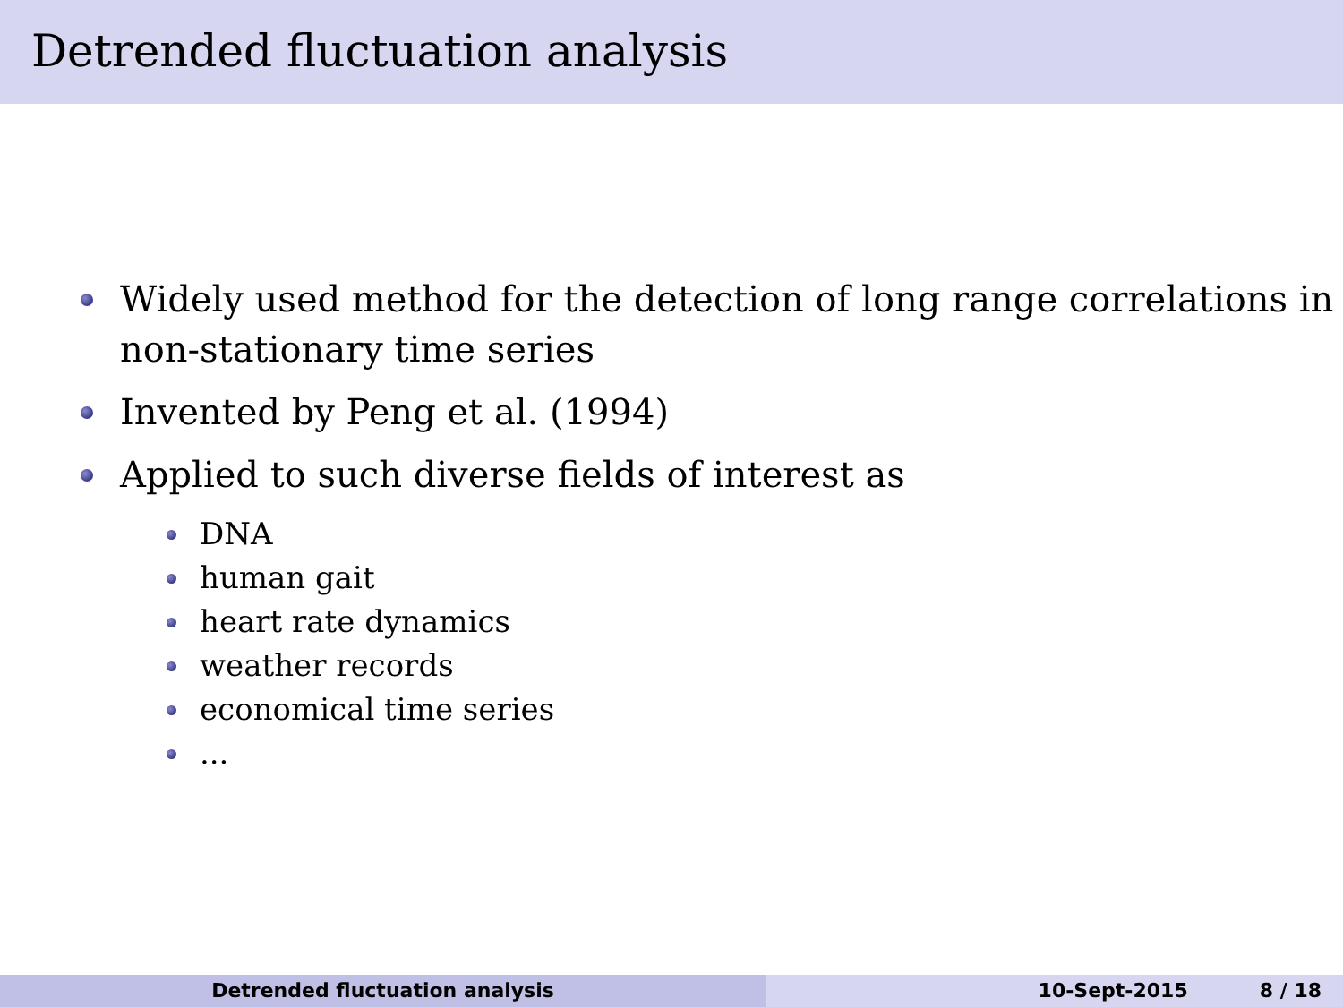Detrended fluctuation analysis
Widely used method for the detection of long range correlations in non-stationary time series
Invented by Peng et al. (1994)
Applied to such diverse fields of interest as
DNA
human gait
heart rate dynamics
weather records
economical time series
...
Detrended fluctuation analysis 10-Sept-2015 8 / 18